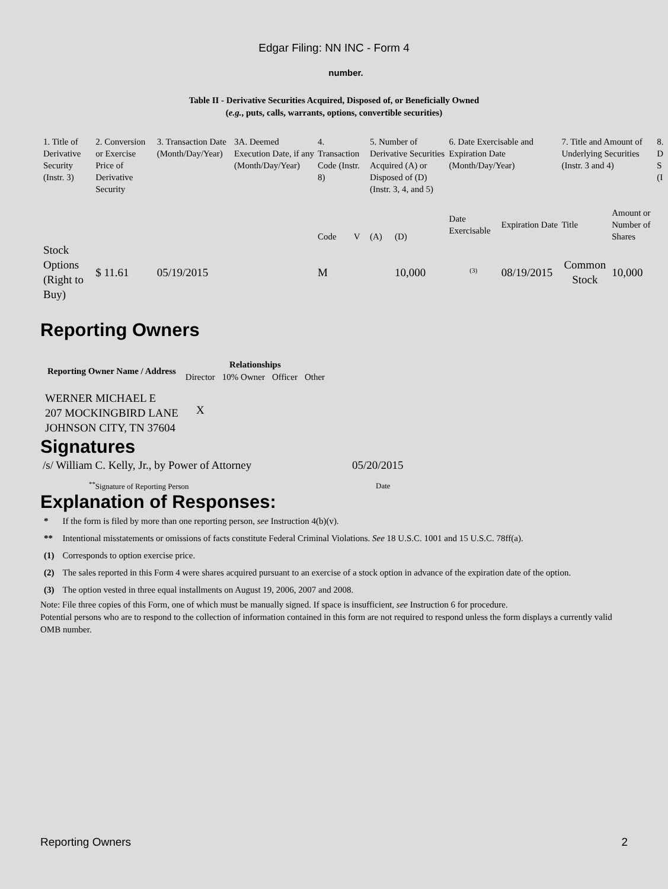Edgar Filing: NN INC - Form 4
number.
Table II - Derivative Securities Acquired, Disposed of, or Beneficially Owned
(e.g., puts, calls, warrants, options, convertible securities)
| 1. Title of Derivative Security (Instr. 3) | 2. Conversion or Exercise Price of Derivative Security | 3. Transaction Date (Month/Day/Year) | 3A. Deemed Execution Date, if any (Month/Day/Year) | 4. Transaction Code (Instr. 8) | | 5. Number of Derivative Securities Acquired (A) or Disposed of (D) (Instr. 3, 4, and 5) | | 6. Date Exercisable and Expiration Date (Month/Day/Year) | | 7. Title and Amount of Underlying Securities (Instr. 3 and 4) | | 8. D S (I |
| | | | | Code | V | (A) | (D) | Date Exercisable | Expiration Date | Title | Amount or Number of Shares | |
| Stock Options (Right to Buy) | $ 11.61 | 05/19/2015 | | M | | | 10,000 | <sup>(3)</sup> | 08/19/2015 | Common Stock | 10,000 | |
Reporting Owners
| Reporting Owner Name / Address | Relationships | | | |
| --- | --- | --- | --- | --- |
| | Director | 10% Owner | Officer | Other |
| WERNER MICHAEL E 207 MOCKINGBIRD LANE JOHNSON CITY, TN 37604 | X | | | |
Signatures
| /s/ William C. Kelly, Jr., by Power of Attorney | 05/20/2015 |
| <sup>**</sup> Signature of Reporting Person | Date |
Explanation of Responses:
| * | If the form is filed by more than one reporting person, see Instruction 4(b)(v). |
| ** | Intentional misstatements or omissions of facts constitute Federal Criminal Violations. See 18 U.S.C. 1001 and 15 U.S.C. 78ff(a). |
| (1) | Corresponds to option exercise price. |
| (2) | The sales reported in this Form 4 were shares acquired pursuant to an exercise of a stock option in advance of the expiration date of the option. |
| (3) | The option vested in three equal installments on August 19, 2006, 2007 and 2008. |
Note: File three copies of this Form, one of which must be manually signed. If space is insufficient, see Instruction 6 for procedure.
Potential persons who are to respond to the collection of information contained in this form are not required to respond unless the form displays a currently valid OMB number.
Reporting Owners 2